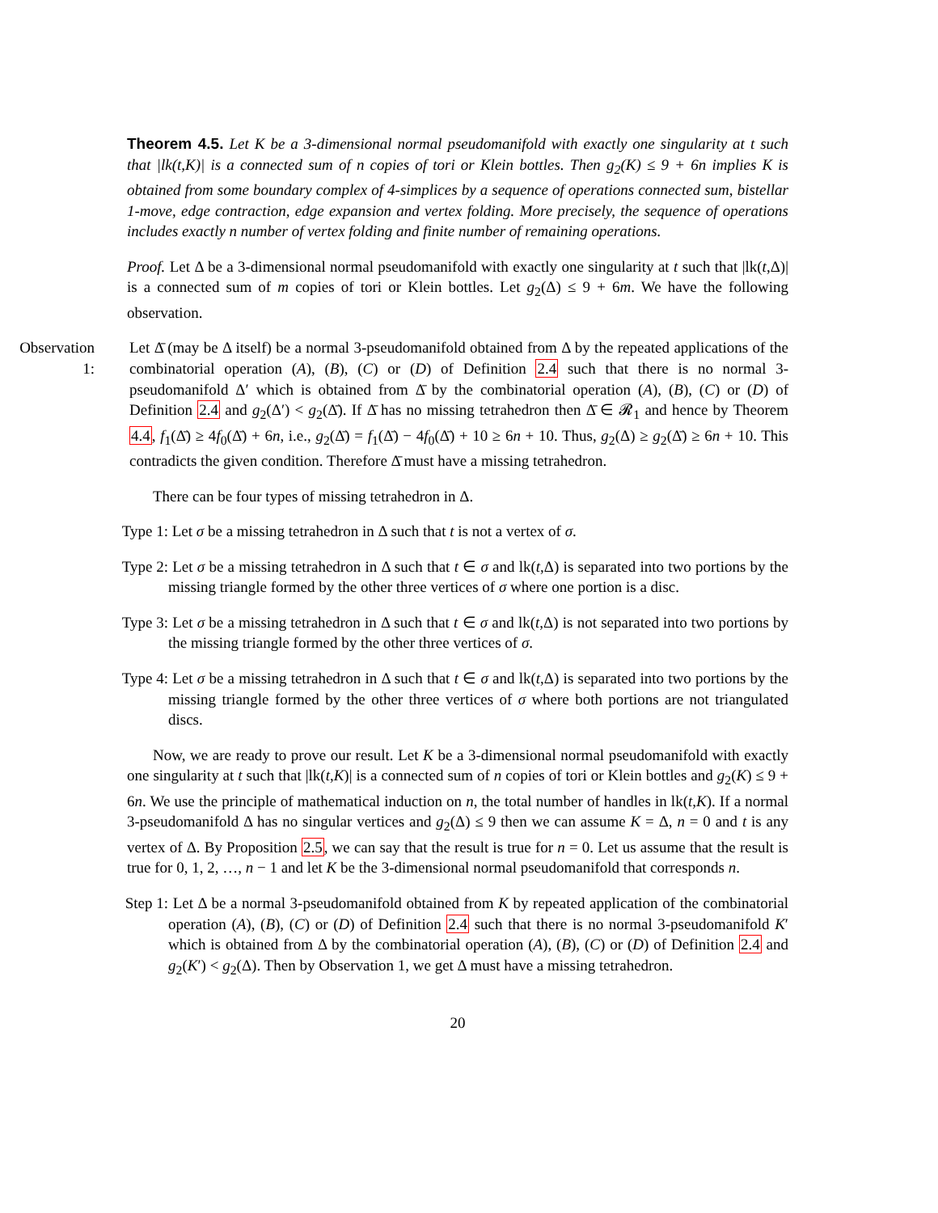Theorem 4.5. Let K be a 3-dimensional normal pseudomanifold with exactly one singularity at t such that |lk(t,K)| is a connected sum of n copies of tori or Klein bottles. Then g<sub>2</sub>(K) ≤ 9 + 6n implies K is obtained from some boundary complex of 4-simplices by a sequence of operations connected sum, bistellar 1-move, edge contraction, edge expansion and vertex folding. More precisely, the sequence of operations includes exactly n number of vertex folding and finite number of remaining operations.
Proof. Let Δ be a 3-dimensional normal pseudomanifold with exactly one singularity at t such that |lk(t,Δ)| is a connected sum of m copies of tori or Klein bottles. Let g<sub>2</sub>(Δ) ≤ 9 + 6m. We have the following observation.
Observation 1:
Let Δ̄ (may be Δ itself) be a normal 3-pseudomanifold obtained from Δ by the repeated applications of the combinatorial operation (A), (B), (C) or (D) of Definition 2.4 such that there is no normal 3-pseudomanifold Δ′ which is obtained from Δ̄ by the combinatorial operation (A), (B), (C) or (D) of Definition 2.4 and g<sub>2</sub>(Δ′) < g<sub>2</sub>(Δ̄). If Δ̄ has no missing tetrahedron then Δ̄ ∈ 𝓡<sub>1</sub> and hence by Theorem 4.4, f<sub>1</sub>(Δ̄) ≥ 4f<sub>0</sub>(Δ̄) + 6n, i.e., g<sub>2</sub>(Δ̄) = f<sub>1</sub>(Δ̄) − 4f<sub>0</sub>(Δ̄) + 10 ≥ 6n + 10. Thus, g<sub>2</sub>(Δ) ≥ g<sub>2</sub>(Δ̄) ≥ 6n + 10. This contradicts the given condition. Therefore Δ̄ must have a missing tetrahedron.
There can be four types of missing tetrahedron in Δ.
Type 1: Let σ be a missing tetrahedron in Δ such that t is not a vertex of σ.
Type 2: Let σ be a missing tetrahedron in Δ such that t ∈ σ and lk(t,Δ) is separated into two portions by the missing triangle formed by the other three vertices of σ where one portion is a disc.
Type 3: Let σ be a missing tetrahedron in Δ such that t ∈ σ and lk(t,Δ) is not separated into two portions by the missing triangle formed by the other three vertices of σ.
Type 4: Let σ be a missing tetrahedron in Δ such that t ∈ σ and lk(t,Δ) is separated into two portions by the missing triangle formed by the other three vertices of σ where both portions are not triangulated discs.
Now, we are ready to prove our result. Let K be a 3-dimensional normal pseudomanifold with exactly one singularity at t such that |lk(t,K)| is a connected sum of n copies of tori or Klein bottles and g<sub>2</sub>(K) ≤ 9 + 6n. We use the principle of mathematical induction on n, the total number of handles in lk(t,K). If a normal 3-pseudomanifold Δ has no singular vertices and g<sub>2</sub>(Δ) ≤ 9 then we can assume K = Δ, n = 0 and t is any vertex of Δ. By Proposition 2.5, we can say that the result is true for n = 0. Let us assume that the result is true for 0, 1, 2, …, n − 1 and let K be the 3-dimensional normal pseudomanifold that corresponds n.
Step 1: Let Δ be a normal 3-pseudomanifold obtained from K by repeated application of the combinatorial operation (A), (B), (C) or (D) of Definition 2.4 such that there is no normal 3-pseudomanifold K′ which is obtained from Δ by the combinatorial operation (A), (B), (C) or (D) of Definition 2.4 and g<sub>2</sub>(K′) < g<sub>2</sub>(Δ). Then by Observation 1, we get Δ must have a missing tetrahedron.
20